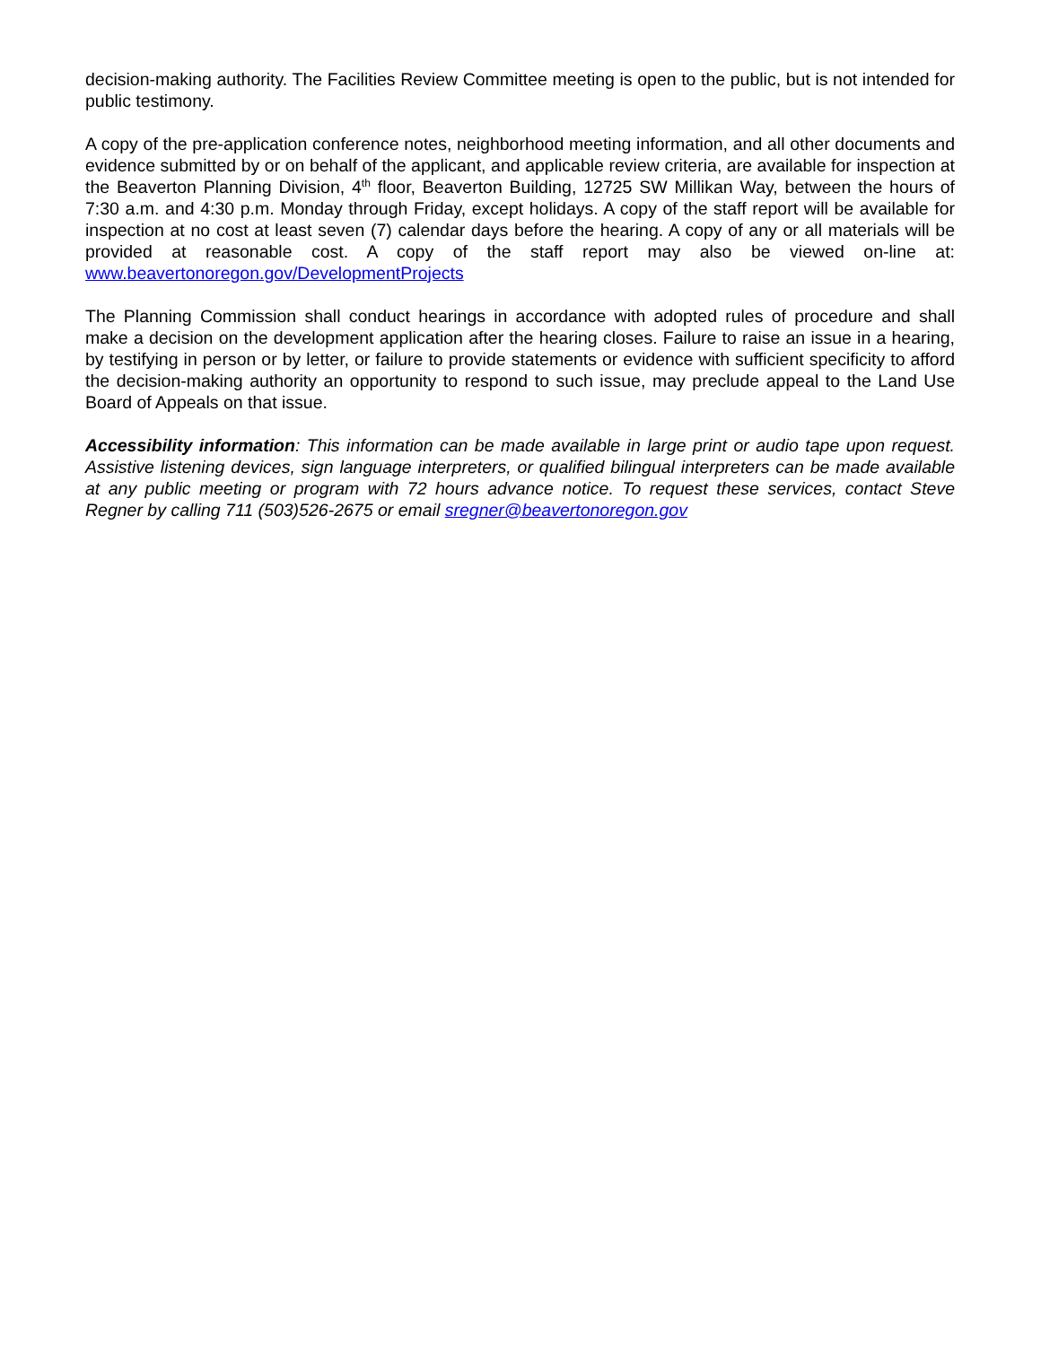decision-making authority. The Facilities Review Committee meeting is open to the public, but is not intended for public testimony.
A copy of the pre-application conference notes, neighborhood meeting information, and all other documents and evidence submitted by or on behalf of the applicant, and applicable review criteria, are available for inspection at the Beaverton Planning Division, 4<sup>th</sup> floor, Beaverton Building, 12725 SW Millikan Way, between the hours of 7:30 a.m. and 4:30 p.m. Monday through Friday, except holidays. A copy of the staff report will be available for inspection at no cost at least seven (7) calendar days before the hearing. A copy of any or all materials will be provided at reasonable cost. A copy of the staff report may also be viewed on-line at: www.beavertonoregon.gov/DevelopmentProjects
The Planning Commission shall conduct hearings in accordance with adopted rules of procedure and shall make a decision on the development application after the hearing closes. Failure to raise an issue in a hearing, by testifying in person or by letter, or failure to provide statements or evidence with sufficient specificity to afford the decision-making authority an opportunity to respond to such issue, may preclude appeal to the Land Use Board of Appeals on that issue.
Accessibility information: This information can be made available in large print or audio tape upon request. Assistive listening devices, sign language interpreters, or qualified bilingual interpreters can be made available at any public meeting or program with 72 hours advance notice. To request these services, contact Steve Regner by calling 711 (503)526-2675 or email sregner@beavertonoregon.gov